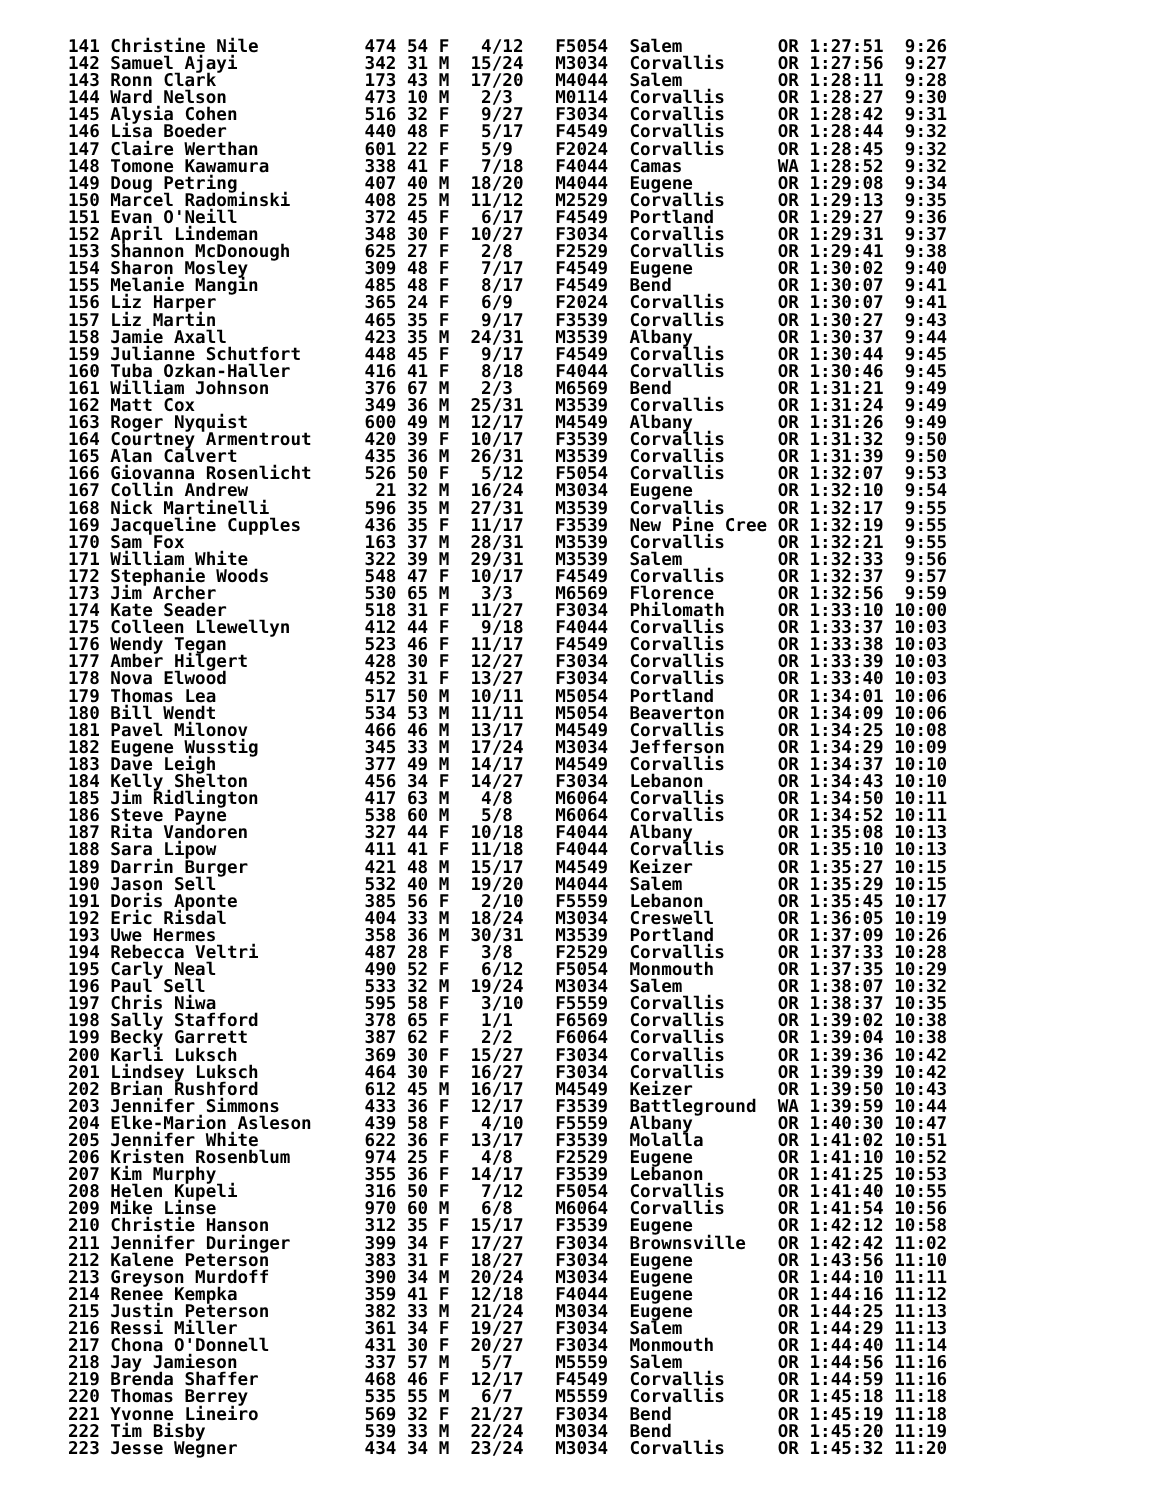141 Christine Nile          474 54 F   4/12   F5054  Salem         OR 1:27:51  9:26
142 Samuel Ajayi            342 31 M  15/24   M3034  Corvallis     OR 1:27:56  9:27
143 Ronn Clark              173 43 M  17/20   M4044  Salem         OR 1:28:11  9:28
144 Ward Nelson             473 10 M   2/3    M0114  Corvallis     OR 1:28:27  9:30
145 Alysia Cohen            516 32 F   9/27   F3034  Corvallis     OR 1:28:42  9:31
146 Lisa Boeder             440 48 F   5/17   F4549  Corvallis     OR 1:28:44  9:32
147 Claire Werthan          601 22 F   5/9    F2024  Corvallis     OR 1:28:45  9:32
148 Tomone Kawamura         338 41 F   7/18   F4044  Camas         WA 1:28:52  9:32
149 Doug Petring            407 40 M  18/20   M4044  Eugene        OR 1:29:08  9:34
150 Marcel Radominski       408 25 M  11/12   M2529  Corvallis     OR 1:29:13  9:35
151 Evan O'Neill            372 45 F   6/17   F4549  Portland      OR 1:29:27  9:36
152 April Lindeman          348 30 F  10/27   F3034  Corvallis     OR 1:29:31  9:37
153 Shannon McDonough       625 27 F   2/8    F2529  Corvallis     OR 1:29:41  9:38
154 Sharon Mosley           309 48 F   7/17   F4549  Eugene        OR 1:30:02  9:40
155 Melanie Mangin          485 48 F   8/17   F4549  Bend          OR 1:30:07  9:41
156 Liz Harper              365 24 F   6/9    F2024  Corvallis     OR 1:30:07  9:41
157 Liz Martin              465 35 F   9/17   F3539  Corvallis     OR 1:30:27  9:43
158 Jamie Axall             423 35 M  24/31   M3539  Albany        OR 1:30:37  9:44
159 Julianne Schutfort      448 45 F   9/17   F4549  Corvallis     OR 1:30:44  9:45
160 Tuba Ozkan-Haller       416 41 F   8/18   F4044  Corvallis     OR 1:30:46  9:45
161 William Johnson         376 67 M   2/3    M6569  Bend          OR 1:31:21  9:49
162 Matt Cox                349 36 M  25/31   M3539  Corvallis     OR 1:31:24  9:49
163 Roger Nyquist           600 49 M  12/17   M4549  Albany        OR 1:31:26  9:49
164 Courtney Armentrout     420 39 F  10/17   F3539  Corvallis     OR 1:31:32  9:50
165 Alan Calvert            435 36 M  26/31   M3539  Corvallis     OR 1:31:39  9:50
166 Giovanna Rosenlicht     526 50 F   5/12   F5054  Corvallis     OR 1:32:07  9:53
167 Collin Andrew            21 32 M  16/24   M3034  Eugene        OR 1:32:10  9:54
168 Nick Martinelli         596 35 M  27/31   M3539  Corvallis     OR 1:32:17  9:55
169 Jacqueline Cupples      436 35 F  11/17   F3539  New Pine Cree OR 1:32:19  9:55
170 Sam Fox                 163 37 M  28/31   M3539  Corvallis     OR 1:32:21  9:55
171 William White           322 39 M  29/31   M3539  Salem         OR 1:32:33  9:56
172 Stephanie Woods         548 47 F  10/17   F4549  Corvallis     OR 1:32:37  9:57
173 Jim Archer              530 65 M   3/3    M6569  Florence      OR 1:32:56  9:59
174 Kate Seader             518 31 F  11/27   F3034  Philomath     OR 1:33:10 10:00
175 Colleen Llewellyn       412 44 F   9/18   F4044  Corvallis     OR 1:33:37 10:03
176 Wendy Tegan             523 46 F  11/17   F4549  Corvallis     OR 1:33:38 10:03
177 Amber Hilgert           428 30 F  12/27   F3034  Corvallis     OR 1:33:39 10:03
178 Nova Elwood             452 31 F  13/27   F3034  Corvallis     OR 1:33:40 10:03
179 Thomas Lea              517 50 M  10/11   M5054  Portland      OR 1:34:01 10:06
180 Bill Wendt              534 53 M  11/11   M5054  Beaverton     OR 1:34:09 10:06
181 Pavel Milonov           466 46 M  13/17   M4549  Corvallis     OR 1:34:25 10:08
182 Eugene Wusstig          345 33 M  17/24   M3034  Jefferson     OR 1:34:29 10:09
183 Dave Leigh              377 49 M  14/17   M4549  Corvallis     OR 1:34:37 10:10
184 Kelly Shelton           456 34 F  14/27   F3034  Lebanon       OR 1:34:43 10:10
185 Jim Ridlington          417 63 M   4/8    M6064  Corvallis     OR 1:34:50 10:11
186 Steve Payne             538 60 M   5/8    M6064  Corvallis     OR 1:34:52 10:11
187 Rita Vandoren           327 44 F  10/18   F4044  Albany        OR 1:35:08 10:13
188 Sara Lipow              411 41 F  11/18   F4044  Corvallis     OR 1:35:10 10:13
189 Darrin Burger           421 48 M  15/17   M4549  Keizer        OR 1:35:27 10:15
190 Jason Sell              532 40 M  19/20   M4044  Salem         OR 1:35:29 10:15
191 Doris Aponte            385 56 F   2/10   F5559  Lebanon       OR 1:35:45 10:17
192 Eric Risdal             404 33 M  18/24   M3034  Creswell      OR 1:36:05 10:19
193 Uwe Hermes              358 36 M  30/31   M3539  Portland      OR 1:37:09 10:26
194 Rebecca Veltri          487 28 F   3/8    F2529  Corvallis     OR 1:37:33 10:28
195 Carly Neal              490 52 F   6/12   F5054  Monmouth      OR 1:37:35 10:29
196 Paul Sell               533 32 M  19/24   M3034  Salem         OR 1:38:07 10:32
197 Chris Niwa              595 58 F   3/10   F5559  Corvallis     OR 1:38:37 10:35
198 Sally Stafford          378 65 F   1/1    F6569  Corvallis     OR 1:39:02 10:38
199 Becky Garrett           387 62 F   2/2    F6064  Corvallis     OR 1:39:04 10:38
200 Karli Luksch            369 30 F  15/27   F3034  Corvallis     OR 1:39:36 10:42
201 Lindsey Luksch          464 30 F  16/27   F3034  Corvallis     OR 1:39:39 10:42
202 Brian Rushford          612 45 M  16/17   M4549  Keizer        OR 1:39:50 10:43
203 Jennifer Simmons        433 36 F  12/17   F3539  Battleground  WA 1:39:59 10:44
204 Elke-Marion Asleson     439 58 F   4/10   F5559  Albany        OR 1:40:30 10:47
205 Jennifer White          622 36 F  13/17   F3539  Molalla       OR 1:41:02 10:51
206 Kristen Rosenblum       974 25 F   4/8    F2529  Eugene        OR 1:41:10 10:52
207 Kim Murphy              355 36 F  14/17   F3539  Lebanon       OR 1:41:25 10:53
208 Helen Kupeli            316 50 F   7/12   F5054  Corvallis     OR 1:41:40 10:55
209 Mike Linse              970 60 M   6/8    M6064  Corvallis     OR 1:41:54 10:56
210 Christie Hanson         312 35 F  15/17   F3539  Eugene        OR 1:42:12 10:58
211 Jennifer Duringer       399 34 F  17/27   F3034  Brownsville   OR 1:42:42 11:02
212 Kalene Peterson         383 31 F  18/27   F3034  Eugene        OR 1:43:56 11:10
213 Greyson Murdoff         390 34 M  20/24   M3034  Eugene        OR 1:44:10 11:11
214 Renee Kempka            359 41 F  12/18   F4044  Eugene        OR 1:44:16 11:12
215 Justin Peterson         382 33 M  21/24   M3034  Eugene        OR 1:44:25 11:13
216 Ressi Miller            361 34 F  19/27   F3034  Salem         OR 1:44:29 11:13
217 Chona O'Donnell         431 30 F  20/27   F3034  Monmouth      OR 1:44:40 11:14
218 Jay Jamieson            337 57 M   5/7    M5559  Salem         OR 1:44:56 11:16
219 Brenda Shaffer          468 46 F  12/17   F4549  Corvallis     OR 1:44:59 11:16
220 Thomas Berrey           535 55 M   6/7    M5559  Corvallis     OR 1:45:18 11:18
221 Yvonne Lineiro          569 32 F  21/27   F3034  Bend          OR 1:45:19 11:18
222 Tim Bisby               539 33 M  22/24   M3034  Bend          OR 1:45:20 11:19
223 Jesse Wegner            434 34 M  23/24   M3034  Corvallis     OR 1:45:32 11:20